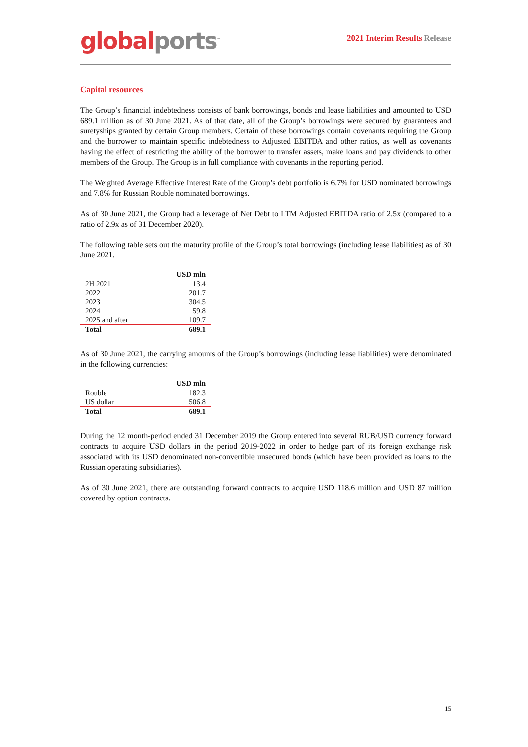global ports<sup>™</sup>
2021 Interim Results Release
Capital resources
The Group’s financial indebtedness consists of bank borrowings, bonds and lease liabilities and amounted to USD 689.1 million as of 30 June 2021. As of that date, all of the Group’s borrowings were secured by guarantees and suretyships granted by certain Group members. Certain of these borrowings contain covenants requiring the Group and the borrower to maintain specific indebtedness to Adjusted EBITDA and other ratios, as well as covenants having the effect of restricting the ability of the borrower to transfer assets, make loans and pay dividends to other members of the Group. The Group is in full compliance with covenants in the reporting period.
The Weighted Average Effective Interest Rate of the Group’s debt portfolio is 6.7% for USD nominated borrowings and 7.8% for Russian Rouble nominated borrowings.
As of 30 June 2021, the Group had a leverage of Net Debt to LTM Adjusted EBITDA ratio of 2.5x (compared to a ratio of 2.9x as of 31 December 2020).
The following table sets out the maturity profile of the Group’s total borrowings (including lease liabilities) as of 30 June 2021.
| | USD mln |
| --- | --- |
| 2H 2021 | 13.4 |
| 2022 | 201.7 |
| 2023 | 304.5 |
| 2024 | 59.8 |
| 2025 and after | 109.7 |
| Total | 689.1 |
As of 30 June 2021, the carrying amounts of the Group’s borrowings (including lease liabilities) were denominated in the following currencies:
| | USD mln |
| --- | --- |
| Rouble | 182.3 |
| US dollar | 506.8 |
| Total | 689.1 |
During the 12 month-period ended 31 December 2019 the Group entered into several RUB/USD currency forward contracts to acquire USD dollars in the period 2019-2022 in order to hedge part of its foreign exchange risk associated with its USD denominated non-convertible unsecured bonds (which have been provided as loans to the Russian operating subsidiaries).
As of 30 June 2021, there are outstanding forward contracts to acquire USD 118.6 million and USD 87 million covered by option contracts.
15